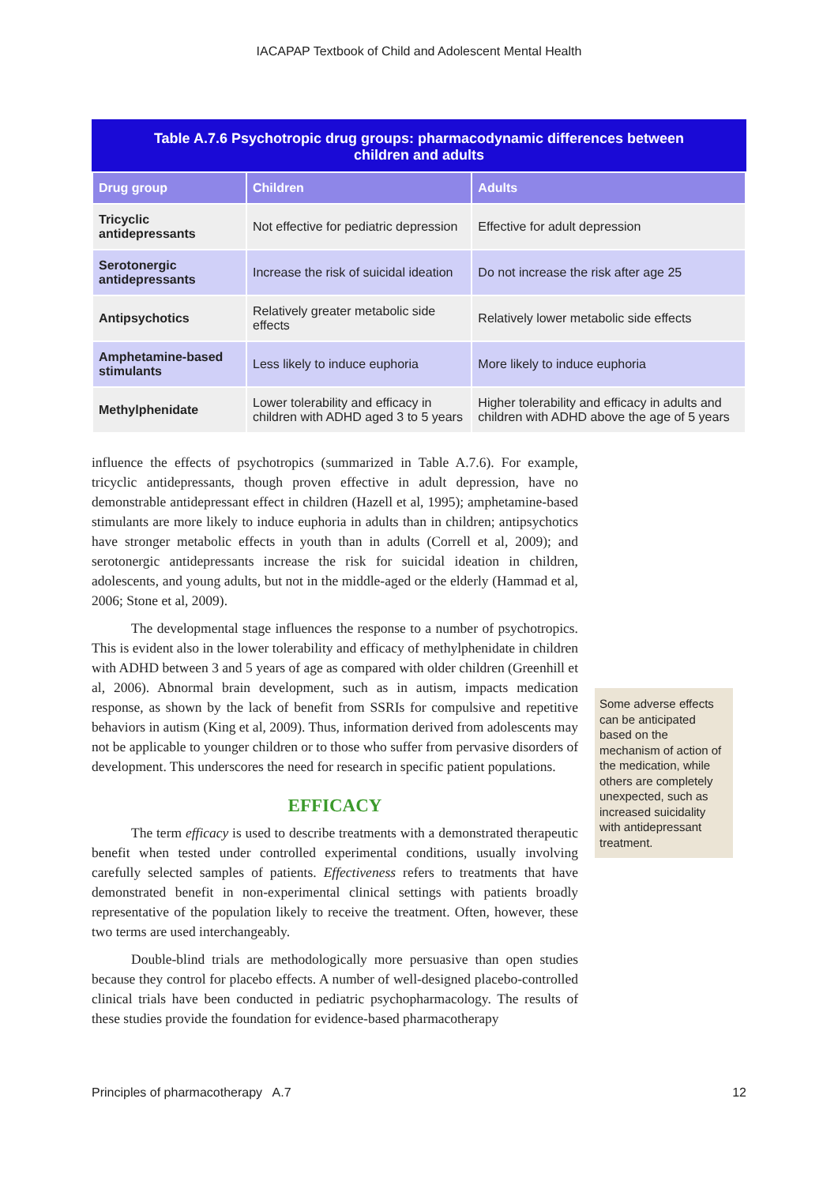IACAPAP Textbook of Child and Adolescent Mental Health
Table A.7.6 Psychotropic drug groups: pharmacodynamic differences between children and adults
| Drug group | Children | Adults |
| --- | --- | --- |
| Tricyclic antidepressants | Not effective for pediatric depression | Effective for adult depression |
| Serotonergic antidepressants | Increase the risk of suicidal ideation | Do not increase the risk after age 25 |
| Antipsychotics | Relatively greater metabolic side effects | Relatively lower metabolic side effects |
| Amphetamine-based stimulants | Less likely to induce euphoria | More likely to induce euphoria |
| Methylphenidate | Lower tolerability and efficacy in children with ADHD aged 3 to 5 years | Higher tolerability and efficacy in adults and children with ADHD above the age of 5 years |
influence the effects of psychotropics (summarized in Table A.7.6). For example, tricyclic antidepressants, though proven effective in adult depression, have no demonstrable antidepressant effect in children (Hazell et al, 1995); amphetamine-based stimulants are more likely to induce euphoria in adults than in children; antipsychotics have stronger metabolic effects in youth than in adults (Correll et al, 2009); and serotonergic antidepressants increase the risk for suicidal ideation in children, adolescents, and young adults, but not in the middle-aged or the elderly (Hammad et al, 2006; Stone et al, 2009).
The developmental stage influences the response to a number of psychotropics. This is evident also in the lower tolerability and efficacy of methylphenidate in children with ADHD between 3 and 5 years of age as compared with older children (Greenhill et al, 2006). Abnormal brain development, such as in autism, impacts medication response, as shown by the lack of benefit from SSRIs for compulsive and repetitive behaviors in autism (King et al, 2009). Thus, information derived from adolescents may not be applicable to younger children or to those who suffer from pervasive disorders of development. This underscores the need for research in specific patient populations.
EFFICACY
The term efficacy is used to describe treatments with a demonstrated therapeutic benefit when tested under controlled experimental conditions, usually involving carefully selected samples of patients. Effectiveness refers to treatments that have demonstrated benefit in non-experimental clinical settings with patients broadly representative of the population likely to receive the treatment. Often, however, these two terms are used interchangeably.
Double-blind trials are methodologically more persuasive than open studies because they control for placebo effects. A number of well-designed placebo-controlled clinical trials have been conducted in pediatric psychopharmacology. The results of these studies provide the foundation for evidence-based pharmacotherapy
Some adverse effects can be anticipated based on the mechanism of action of the medication, while others are completely unexpected, such as increased suicidality with antidepressant treatment.
Principles of pharmacotherapy A.7 12